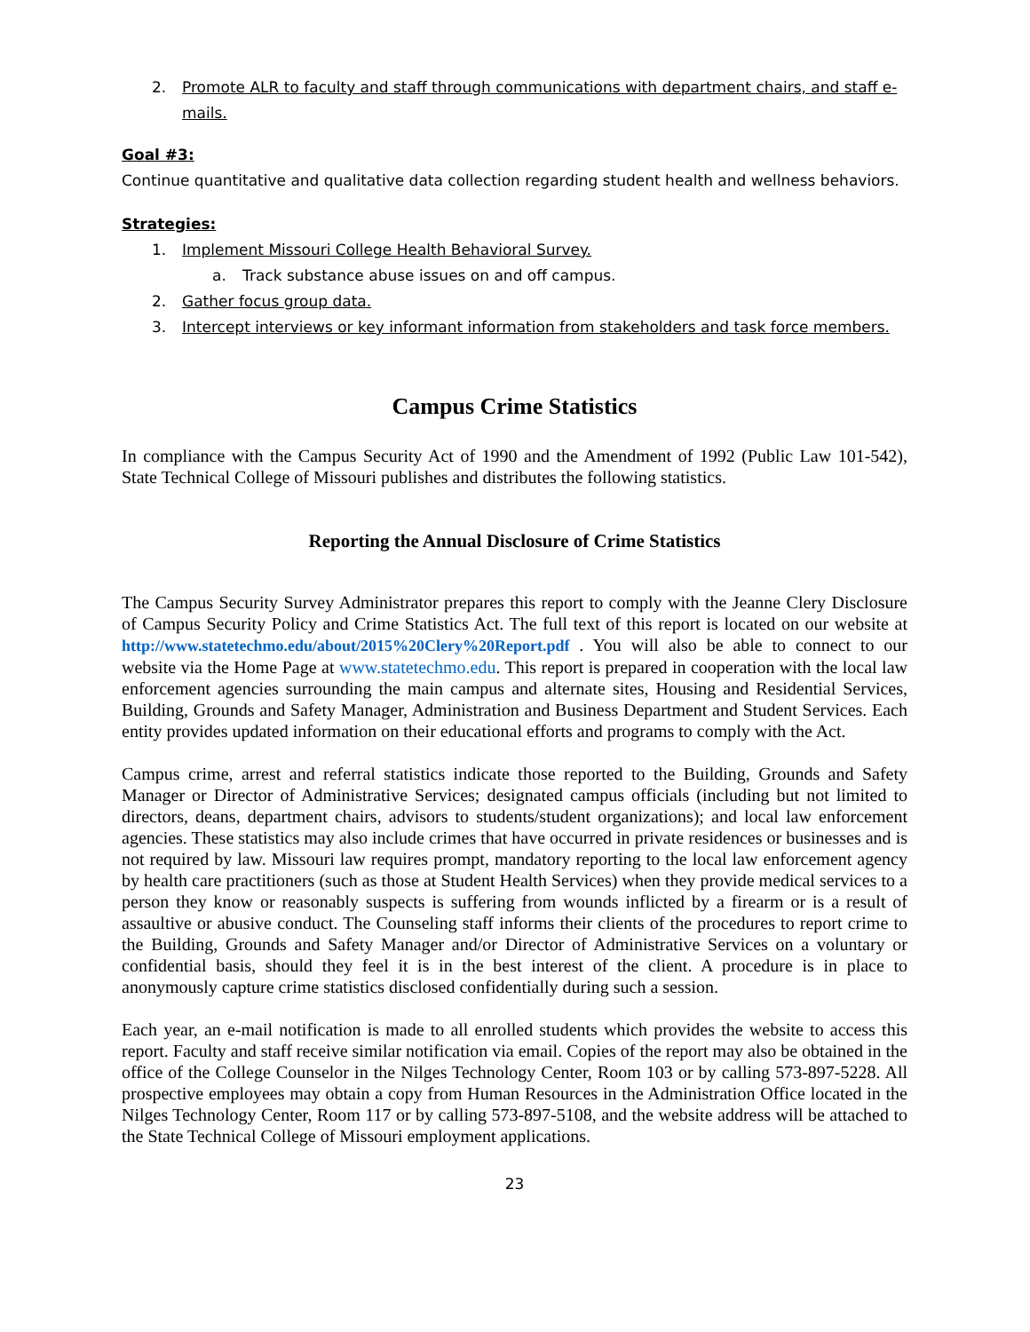2. Promote ALR to faculty and staff through communications with department chairs, and staff e-mails.
Goal #3:
Continue quantitative and qualitative data collection regarding student health and wellness behaviors.
Strategies:
1. Implement Missouri College Health Behavioral Survey.
a. Track substance abuse issues on and off campus.
2. Gather focus group data.
3. Intercept interviews or key informant information from stakeholders and task force members.
Campus Crime Statistics
In compliance with the Campus Security Act of 1990 and the Amendment of 1992 (Public Law 101-542), State Technical College of Missouri publishes and distributes the following statistics.
Reporting the Annual Disclosure of Crime Statistics
The Campus Security Survey Administrator prepares this report to comply with the Jeanne Clery Disclosure of Campus Security Policy and Crime Statistics Act. The full text of this report is located on our website at http://www.statetechmo.edu/about/2015%20Clery%20Report.pdf . You will also be able to connect to our website via the Home Page at www.statetechmo.edu. This report is prepared in cooperation with the local law enforcement agencies surrounding the main campus and alternate sites, Housing and Residential Services, Building, Grounds and Safety Manager, Administration and Business Department and Student Services. Each entity provides updated information on their educational efforts and programs to comply with the Act.
Campus crime, arrest and referral statistics indicate those reported to the Building, Grounds and Safety Manager or Director of Administrative Services; designated campus officials (including but not limited to directors, deans, department chairs, advisors to students/student organizations); and local law enforcement agencies. These statistics may also include crimes that have occurred in private residences or businesses and is not required by law. Missouri law requires prompt, mandatory reporting to the local law enforcement agency by health care practitioners (such as those at Student Health Services) when they provide medical services to a person they know or reasonably suspects is suffering from wounds inflicted by a firearm or is a result of assaultive or abusive conduct. The Counseling staff informs their clients of the procedures to report crime to the Building, Grounds and Safety Manager and/or Director of Administrative Services on a voluntary or confidential basis, should they feel it is in the best interest of the client. A procedure is in place to anonymously capture crime statistics disclosed confidentially during such a session.
Each year, an e-mail notification is made to all enrolled students which provides the website to access this report. Faculty and staff receive similar notification via email. Copies of the report may also be obtained in the office of the College Counselor in the Nilges Technology Center, Room 103 or by calling 573-897-5228. All prospective employees may obtain a copy from Human Resources in the Administration Office located in the Nilges Technology Center, Room 117 or by calling 573-897-5108, and the website address will be attached to the State Technical College of Missouri employment applications.
23